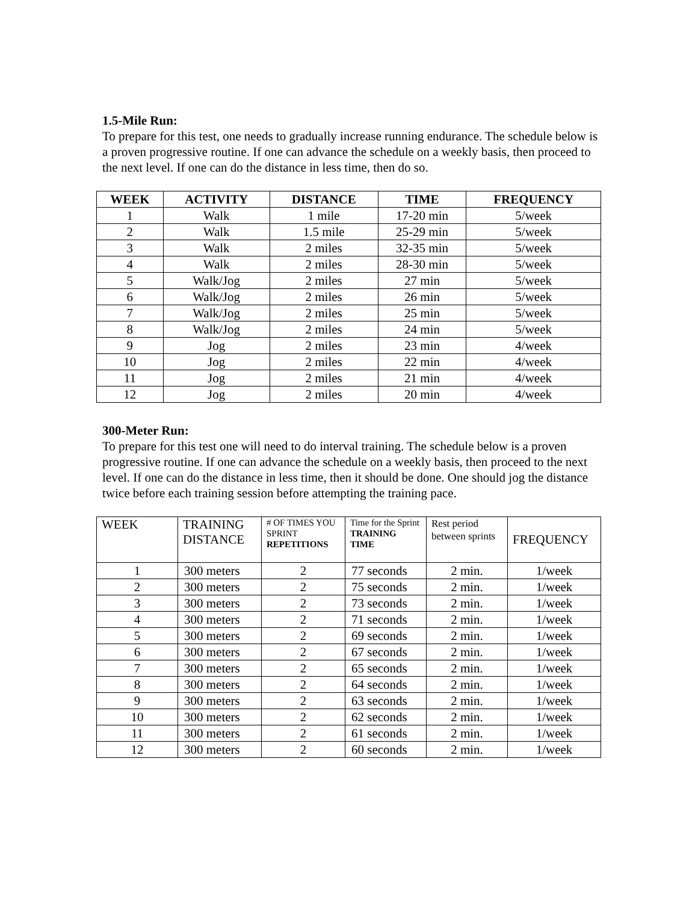1.5-Mile Run:
To prepare for this test, one needs to gradually increase running endurance. The schedule below is a proven progressive routine. If one can advance the schedule on a weekly basis, then proceed to the next level. If one can do the distance in less time, then do so.
| WEEK | ACTIVITY | DISTANCE | TIME | FREQUENCY |
| --- | --- | --- | --- | --- |
| 1 | Walk | 1 mile | 17-20 min | 5/week |
| 2 | Walk | 1.5 mile | 25-29 min | 5/week |
| 3 | Walk | 2 miles | 32-35 min | 5/week |
| 4 | Walk | 2 miles | 28-30 min | 5/week |
| 5 | Walk/Jog | 2 miles | 27 min | 5/week |
| 6 | Walk/Jog | 2 miles | 26 min | 5/week |
| 7 | Walk/Jog | 2 miles | 25 min | 5/week |
| 8 | Walk/Jog | 2 miles | 24 min | 5/week |
| 9 | Jog | 2 miles | 23 min | 4/week |
| 10 | Jog | 2 miles | 22 min | 4/week |
| 11 | Jog | 2 miles | 21 min | 4/week |
| 12 | Jog | 2 miles | 20 min | 4/week |
300-Meter Run:
To prepare for this test one will need to do interval training. The schedule below is a proven progressive routine. If one can advance the schedule on a weekly basis, then proceed to the next level. If one can do the distance in less time, then it should be done. One should jog the distance twice before each training session before attempting the training pace.
| WEEK | TRAINING DISTANCE | # OF TIMES YOU SPRINT REPETITIONS | Time for the Sprint TRAINING TIME | Rest period between sprints | FREQUENCY |
| --- | --- | --- | --- | --- | --- |
| 1 | 300 meters | 2 | 77 seconds | 2 min. | 1/week |
| 2 | 300 meters | 2 | 75 seconds | 2 min. | 1/week |
| 3 | 300 meters | 2 | 73 seconds | 2 min. | 1/week |
| 4 | 300 meters | 2 | 71 seconds | 2 min. | 1/week |
| 5 | 300 meters | 2 | 69 seconds | 2 min. | 1/week |
| 6 | 300 meters | 2 | 67 seconds | 2 min. | 1/week |
| 7 | 300 meters | 2 | 65 seconds | 2 min. | 1/week |
| 8 | 300 meters | 2 | 64 seconds | 2 min. | 1/week |
| 9 | 300 meters | 2 | 63 seconds | 2 min. | 1/week |
| 10 | 300 meters | 2 | 62 seconds | 2 min. | 1/week |
| 11 | 300 meters | 2 | 61 seconds | 2 min. | 1/week |
| 12 | 300 meters | 2 | 60 seconds | 2 min. | 1/week |